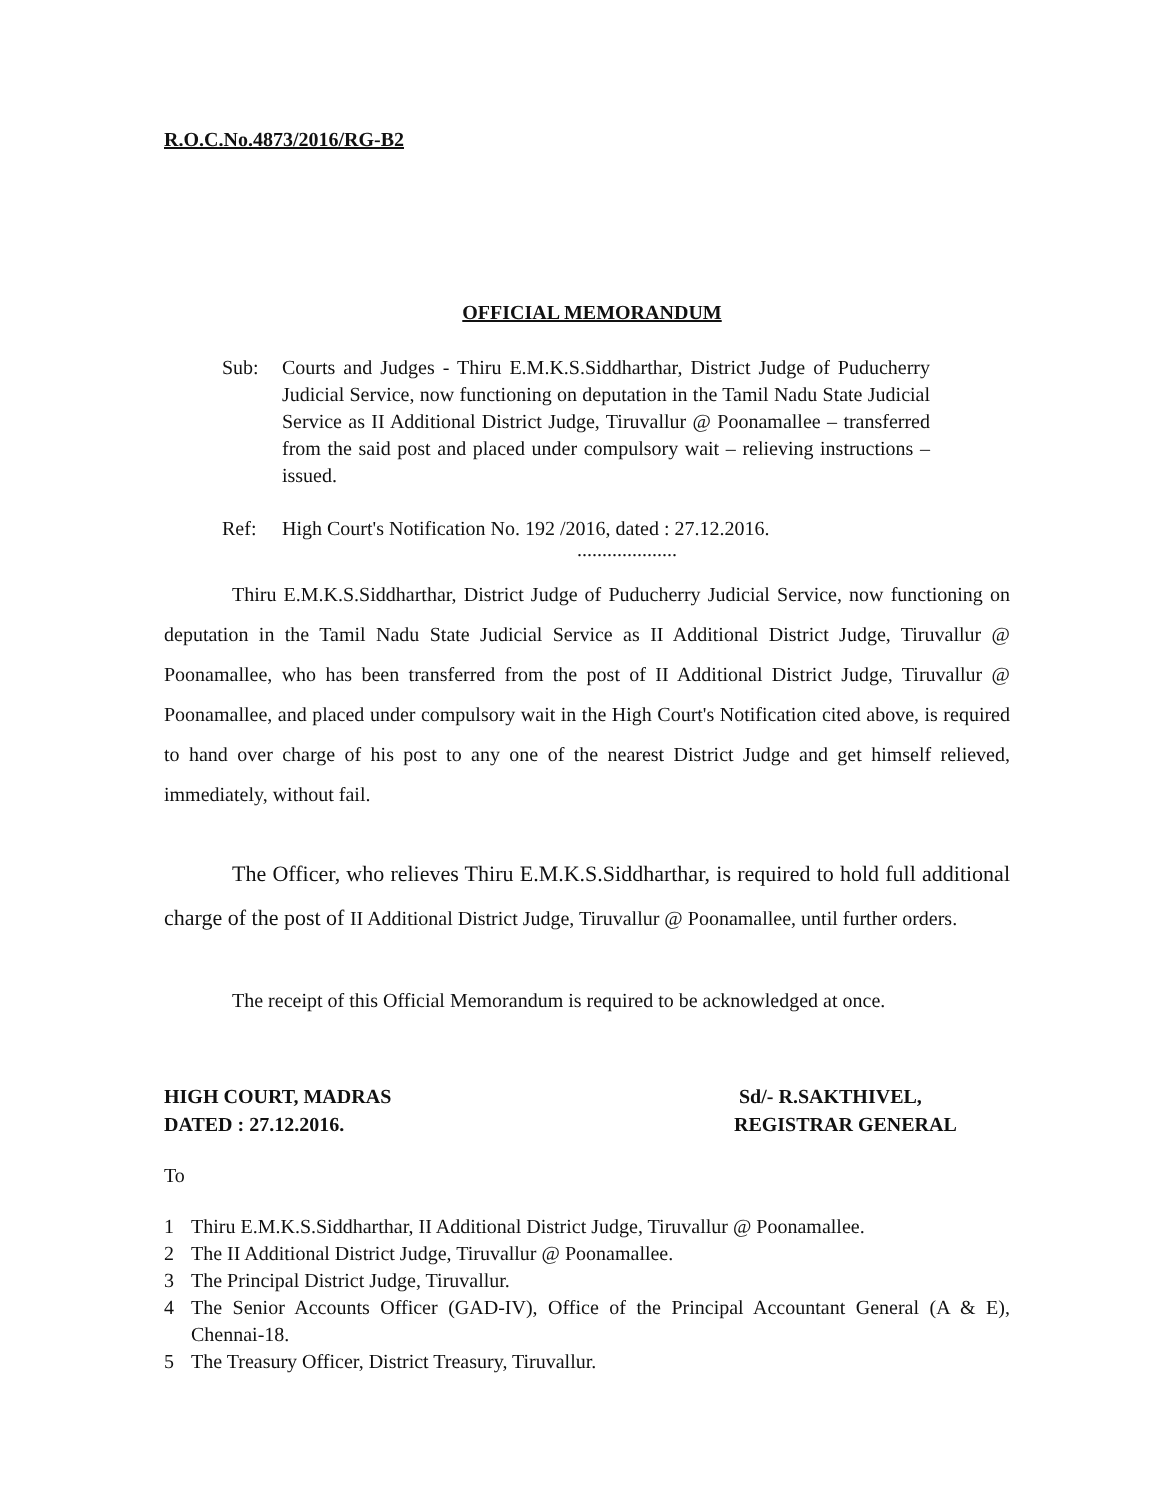R.O.C.No.4873/2016/RG-B2
OFFICIAL MEMORANDUM
Sub: Courts and Judges - Thiru E.M.K.S.Siddharthar, District Judge of Puducherry Judicial Service, now functioning on deputation in the Tamil Nadu State Judicial Service as II Additional District Judge, Tiruvallur @ Poonamallee – transferred from the said post and placed under compulsory wait – relieving instructions – issued.
Ref: High Court's Notification No. 192 /2016, dated : 27.12.2016.
....................
Thiru E.M.K.S.Siddharthar, District Judge of Puducherry Judicial Service, now functioning on deputation in the Tamil Nadu State Judicial Service as II Additional District Judge, Tiruvallur @ Poonamallee, who has been transferred from the post of II Additional District Judge, Tiruvallur @ Poonamallee, and placed under compulsory wait in the High Court's Notification cited above, is required to hand over charge of his post to any one of the nearest District Judge and get himself relieved, immediately, without fail.
The Officer, who relieves Thiru E.M.K.S.Siddharthar, is required to hold full additional charge of the post of II Additional District Judge, Tiruvallur @ Poonamallee, until further orders.
The receipt of this Official Memorandum is required to be acknowledged at once.
HIGH COURT, MADRAS
DATED : 27.12.2016.
Sd/- R.SAKTHIVEL,
REGISTRAR GENERAL
To
1 Thiru E.M.K.S.Siddharthar, II Additional District Judge, Tiruvallur @ Poonamallee.
2 The II Additional District Judge, Tiruvallur @ Poonamallee.
3 The Principal District Judge, Tiruvallur.
4 The Senior Accounts Officer (GAD-IV), Office of the Principal Accountant General (A & E), Chennai-18.
5 The Treasury Officer, District Treasury, Tiruvallur.